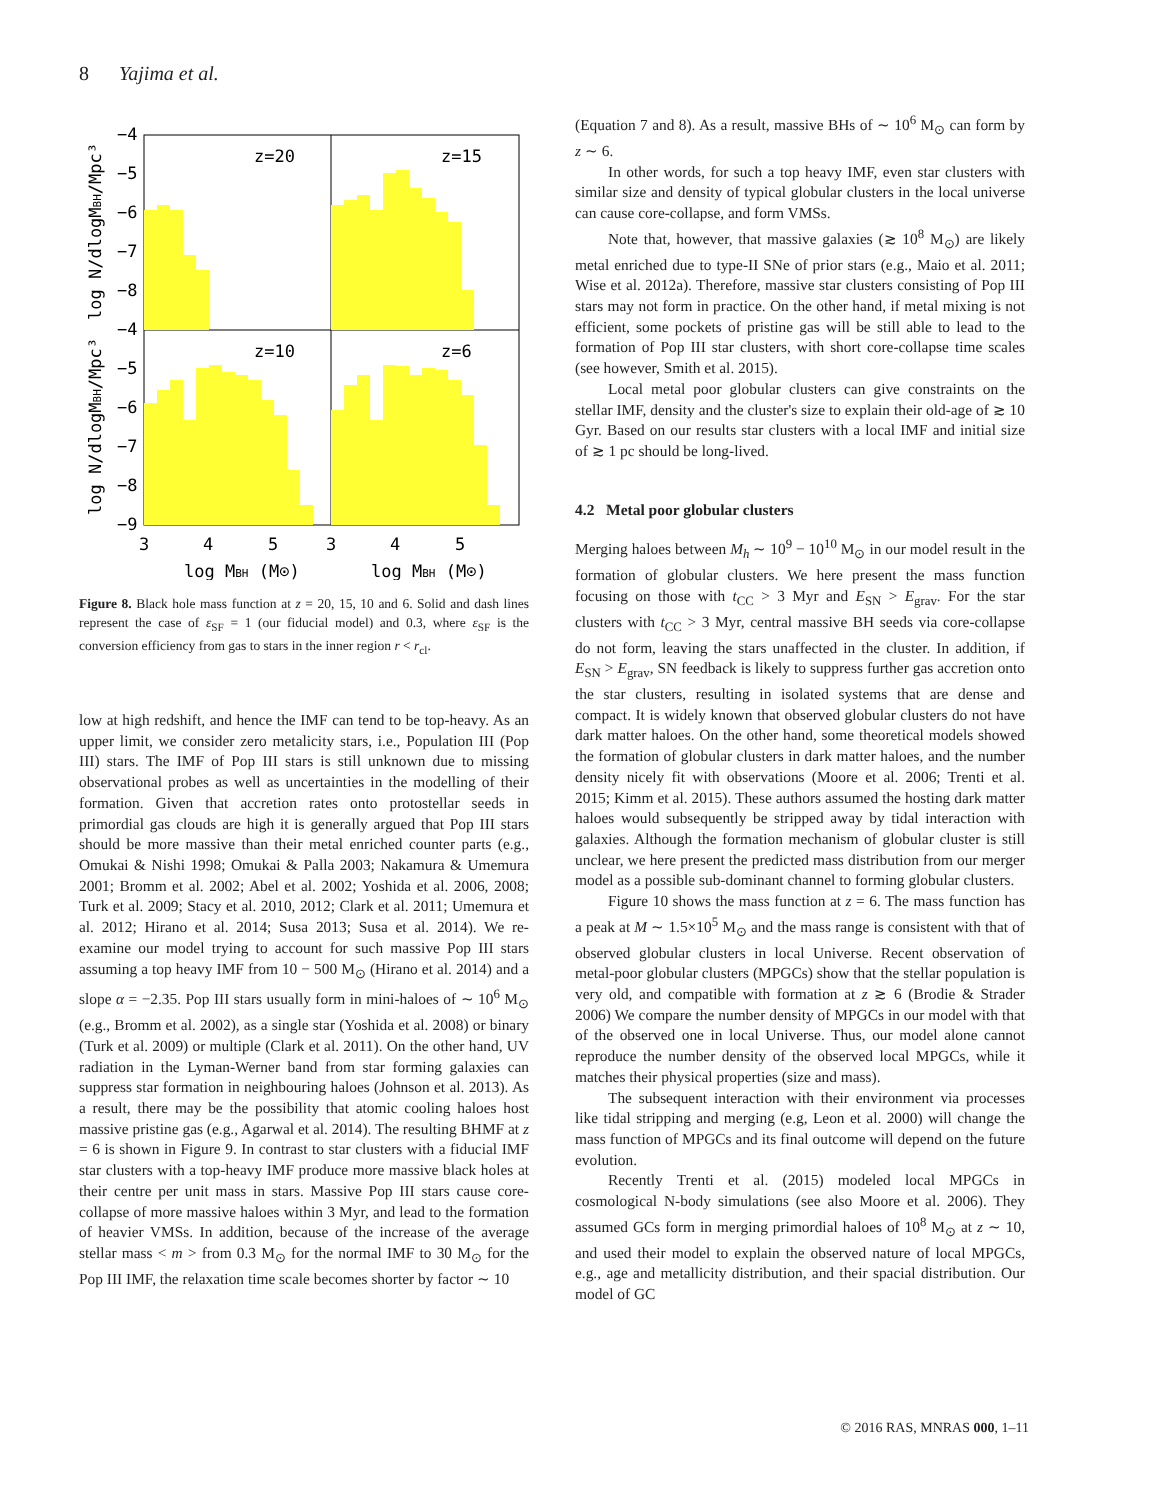8 Yajima et al.
z=20
z=15
z=10
z=6
−4
−5
−6
−7
−8
−4
−5
−6
−7
−8
−9
3
4
5
3
4
5
log MBH (M⊙)
log MBH (M⊙)
log N/dlogMBH/Mpc³
log N/dlogMBH/Mpc³
Figure 8. Black hole mass function at z = 20, 15, 10 and 6. Solid and dash lines represent the case of ε<sub>SF</sub> = 1 (our fiducial model) and 0.3, where ε<sub>SF</sub> is the conversion efficiency from gas to stars in the inner region r < r<sub>cl</sub>.
low at high redshift, and hence the IMF can tend to be top-heavy. As an upper limit, we consider zero metalicity stars, i.e., Population III (Pop III) stars. The IMF of Pop III stars is still unknown due to missing observational probes as well as uncertainties in the modelling of their formation. Given that accretion rates onto protostellar seeds in primordial gas clouds are high it is generally argued that Pop III stars should be more massive than their metal enriched counter parts (e.g., Omukai & Nishi 1998; Omukai & Palla 2003; Nakamura & Umemura 2001; Bromm et al. 2002; Abel et al. 2002; Yoshida et al. 2006, 2008; Turk et al. 2009; Stacy et al. 2010, 2012; Clark et al. 2011; Umemura et al. 2012; Hirano et al. 2014; Susa 2013; Susa et al. 2014). We re-examine our model trying to account for such massive Pop III stars assuming a top heavy IMF from 10 − 500 M<sub>⊙</sub> (Hirano et al. 2014) and a slope α = −2.35. Pop III stars usually form in mini-haloes of ∼ 10<sup>6</sup> M<sub>⊙</sub> (e.g., Bromm et al. 2002), as a single star (Yoshida et al. 2008) or binary (Turk et al. 2009) or multiple (Clark et al. 2011). On the other hand, UV radiation in the Lyman-Werner band from star forming galaxies can suppress star formation in neighbouring haloes (Johnson et al. 2013). As a result, there may be the possibility that atomic cooling haloes host massive pristine gas (e.g., Agarwal et al. 2014). The resulting BHMF at z = 6 is shown in Figure 9. In contrast to star clusters with a fiducial IMF star clusters with a top-heavy IMF produce more massive black holes at their centre per unit mass in stars. Massive Pop III stars cause core-collapse of more massive haloes within 3 Myr, and lead to the formation of heavier VMSs. In addition, because of the increase of the average stellar mass < m > from 0.3 M<sub>⊙</sub> for the normal IMF to 30 M<sub>⊙</sub> for the Pop III IMF, the relaxation time scale becomes shorter by factor ∼ 10
(Equation 7 and 8). As a result, massive BHs of ∼ 10<sup>6</sup> M<sub>⊙</sub> can form by z ∼ 6.
In other words, for such a top heavy IMF, even star clusters with similar size and density of typical globular clusters in the local universe can cause core-collapse, and form VMSs.
Note that, however, that massive galaxies (≳ 10<sup>8</sup> M<sub>⊙</sub>) are likely metal enriched due to type-II SNe of prior stars (e.g., Maio et al. 2011; Wise et al. 2012a). Therefore, massive star clusters consisting of Pop III stars may not form in practice. On the other hand, if metal mixing is not efficient, some pockets of pristine gas will be still able to lead to the formation of Pop III star clusters, with short core-collapse time scales (see however, Smith et al. 2015).
Local metal poor globular clusters can give constraints on the stellar IMF, density and the cluster's size to explain their old-age of ≳ 10 Gyr. Based on our results star clusters with a local IMF and initial size of ≳ 1 pc should be long-lived.
4.2 Metal poor globular clusters
Merging haloes between M<sub>h</sub> ∼ 10<sup>9</sup> − 10<sup>10</sup> M<sub>⊙</sub> in our model result in the formation of globular clusters. We here present the mass function focusing on those with t<sub>CC</sub> > 3 Myr and E<sub>SN</sub> > E<sub>grav</sub>. For the star clusters with t<sub>CC</sub> > 3 Myr, central massive BH seeds via core-collapse do not form, leaving the stars unaffected in the cluster. In addition, if E<sub>SN</sub> > E<sub>grav</sub>, SN feedback is likely to suppress further gas accretion onto the star clusters, resulting in isolated systems that are dense and compact. It is widely known that observed globular clusters do not have dark matter haloes. On the other hand, some theoretical models showed the formation of globular clusters in dark matter haloes, and the number density nicely fit with observations (Moore et al. 2006; Trenti et al. 2015; Kimm et al. 2015). These authors assumed the hosting dark matter haloes would subsequently be stripped away by tidal interaction with galaxies. Although the formation mechanism of globular cluster is still unclear, we here present the predicted mass distribution from our merger model as a possible sub-dominant channel to forming globular clusters.
Figure 10 shows the mass function at z = 6. The mass function has a peak at M ∼ 1.5×10<sup>5</sup> M<sub>⊙</sub> and the mass range is consistent with that of observed globular clusters in local Universe. Recent observation of metal-poor globular clusters (MPGCs) show that the stellar population is very old, and compatible with formation at z ≳ 6 (Brodie & Strader 2006) We compare the number density of MPGCs in our model with that of the observed one in local Universe. Thus, our model alone cannot reproduce the number density of the observed local MPGCs, while it matches their physical properties (size and mass).
The subsequent interaction with their environment via processes like tidal stripping and merging (e.g, Leon et al. 2000) will change the mass function of MPGCs and its final outcome will depend on the future evolution.
Recently Trenti et al. (2015) modeled local MPGCs in cosmological N-body simulations (see also Moore et al. 2006). They assumed GCs form in merging primordial haloes of 10<sup>8</sup> M<sub>⊙</sub> at z ∼ 10, and used their model to explain the observed nature of local MPGCs, e.g., age and metallicity distribution, and their spacial distribution. Our model of GC
© 2016 RAS, MNRAS 000, 1–11